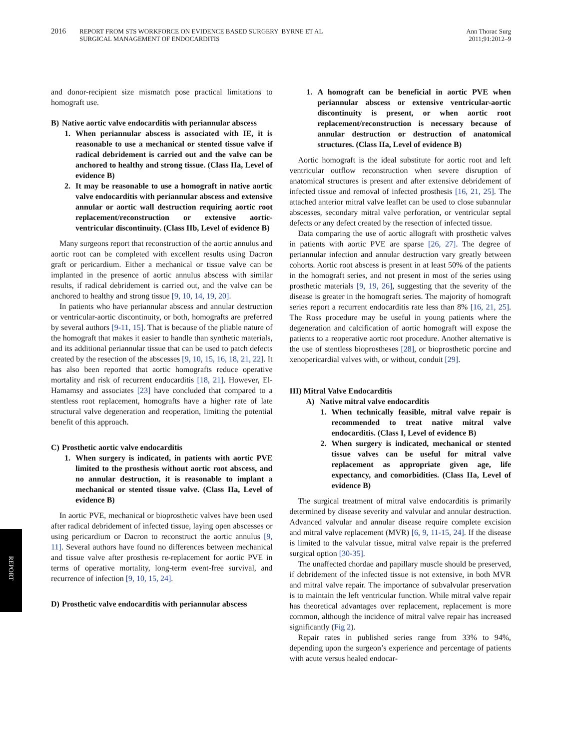2016
REPORT FROM STS WORKFORCE ON EVIDENCE BASED SURGERY BYRNE ET AL
SURGICAL MANAGEMENT OF ENDOCARDITIS
Ann Thorac Surg
2011;91:2012–9
and donor-recipient size mismatch pose practical limitations to homograft use.
B) Native aortic valve endocarditis with periannular abscess
1. When periannular abscess is associated with IE, it is reasonable to use a mechanical or stented tissue valve if radical debridement is carried out and the valve can be anchored to healthy and strong tissue. (Class IIa, Level of evidence B)
2. It may be reasonable to use a homograft in native aortic valve endocarditis with periannular abscess and extensive annular or aortic wall destruction requiring aortic root replacement/reconstruction or extensive aortic-ventricular discontinuity. (Class IIb, Level of evidence B)
Many surgeons report that reconstruction of the aortic annulus and aortic root can be completed with excellent results using Dacron graft or pericardium. Either a mechanical or tissue valve can be implanted in the presence of aortic annulus abscess with similar results, if radical debridement is carried out, and the valve can be anchored to healthy and strong tissue [9, 10, 14, 19, 20].
In patients who have periannular abscess and annular destruction or ventricular-aortic discontinuity, or both, homografts are preferred by several authors [9-11, 15]. That is because of the pliable nature of the homograft that makes it easier to handle than synthetic materials, and its additional periannular tissue that can be used to patch defects created by the resection of the abscesses [9, 10, 15, 16, 18, 21, 22]. It has also been reported that aortic homografts reduce operative mortality and risk of recurrent endocarditis [18, 21]. However, El-Hamamsy and associates [23] have concluded that compared to a stentless root replacement, homografts have a higher rate of late structural valve degeneration and reoperation, limiting the potential benefit of this approach.
C) Prosthetic aortic valve endocarditis
1. When surgery is indicated, in patients with aortic PVE limited to the prosthesis without aortic root abscess, and no annular destruction, it is reasonable to implant a mechanical or stented tissue valve. (Class IIa, Level of evidence B)
In aortic PVE, mechanical or bioprosthetic valves have been used after radical debridement of infected tissue, laying open abscesses or using pericardium or Dacron to reconstruct the aortic annulus [9, 11]. Several authors have found no differences between mechanical and tissue valve after prosthesis re-replacement for aortic PVE in terms of operative mortality, long-term event-free survival, and recurrence of infection [9, 10, 15, 24].
D) Prosthetic valve endocarditis with periannular abscess
1. A homograft can be beneficial in aortic PVE when periannular abscess or extensive ventricular-aortic discontinuity is present, or when aortic root replacement/reconstruction is necessary because of annular destruction or destruction of anatomical structures. (Class IIa, Level of evidence B)
Aortic homograft is the ideal substitute for aortic root and left ventricular outflow reconstruction when severe disruption of anatomical structures is present and after extensive debridement of infected tissue and removal of infected prosthesis [16, 21, 25]. The attached anterior mitral valve leaflet can be used to close subannular abscesses, secondary mitral valve perforation, or ventricular septal defects or any defect created by the resection of infected tissue.
Data comparing the use of aortic allograft with prosthetic valves in patients with aortic PVE are sparse [26, 27]. The degree of periannular infection and annular destruction vary greatly between cohorts. Aortic root abscess is present in at least 50% of the patients in the homograft series, and not present in most of the series using prosthetic materials [9, 19, 26], suggesting that the severity of the disease is greater in the homograft series. The majority of homograft series report a recurrent endocarditis rate less than 8% [16, 21, 25]. The Ross procedure may be useful in young patients where the degeneration and calcification of aortic homograft will expose the patients to a reoperative aortic root procedure. Another alternative is the use of stentless bioprostheses [28], or bioprosthetic porcine and xenopericardial valves with, or without, conduit [29].
III) Mitral Valve Endocarditis
A) Native mitral valve endocarditis
1. When technically feasible, mitral valve repair is recommended to treat native mitral valve endocarditis. (Class I, Level of evidence B)
2. When surgery is indicated, mechanical or stented tissue valves can be useful for mitral valve replacement as appropriate given age, life expectancy, and comorbidities. (Class IIa, Level of evidence B)
The surgical treatment of mitral valve endocarditis is primarily determined by disease severity and valvular and annular destruction. Advanced valvular and annular disease require complete excision and mitral valve replacement (MVR) [6, 9, 11-15, 24]. If the disease is limited to the valvular tissue, mitral valve repair is the preferred surgical option [30-35].
The unaffected chordae and papillary muscle should be preserved, if debridement of the infected tissue is not extensive, in both MVR and mitral valve repair. The importance of subvalvular preservation is to maintain the left ventricular function. While mitral valve repair has theoretical advantages over replacement, replacement is more common, although the incidence of mitral valve repair has increased significantly (Fig 2).
Repair rates in published series range from 33% to 94%, depending upon the surgeon’s experience and percentage of patients with acute versus healed endocar-
REPORT